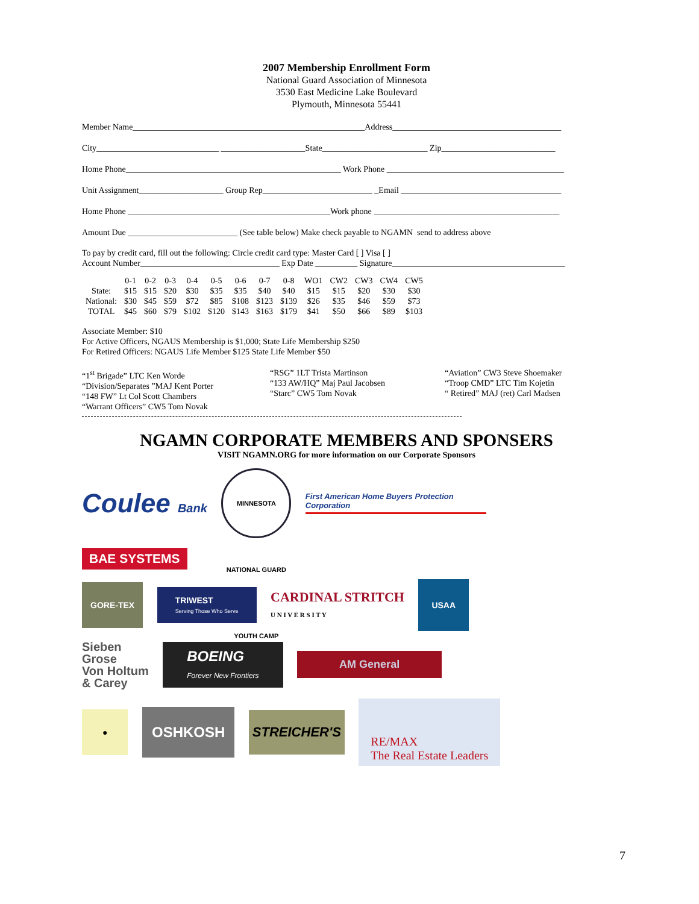2007 Membership Enrollment Form
National Guard Association of Minnesota
3530 East Medicine Lake Boulevard
Plymouth, Minnesota 55441
Member Name_______________________________________________________Address________________________________________
City_____________________________ ____________________State_________________________ Zip___________________________
Home Phone___________________________________________________ Work Phone __________________________________________
Unit Assignment____________________ Group Rep__________________________ _Email ______________________________________
Home Phone ________________________________________________Work phone ____________________________________________
Amount Due __________________________ (See table below) Make check payable to NGAMN send to address above
To pay by credit card, fill out the following: Circle credit card type: Master Card [ ] Visa [ ]
Account Number_________________________________ Exp Date __________ Signature_________________________________________
| | 0-1 | 0-2 | 0-3 | 0-4 | 0-5 | 0-6 | 0-7 | 0-8 | WO1 | CW2 | CW3 | CW4 | CW5 |
| --- | --- | --- | --- | --- | --- | --- | --- | --- | --- | --- | --- | --- | --- |
| State: | $15 | $15 | $20 | $30 | $35 | $35 | $40 | $40 | $15 | $15 | $20 | $30 | $30 |
| National: | $30 | $45 | $59 | $72 | $85 | $108 | $123 | $139 | $26 | $35 | $46 | $59 | $73 |
| TOTAL | $45 | $60 | $79 | $102 | $120 | $143 | $163 | $179 | $41 | $50 | $66 | $89 | $103 |
Associate Member: $10
For Active Officers, NGAUS Membership is $1,000; State Life Membership $250
For Retired Officers: NGAUS Life Member $125 State Life Member $50
“1<sup>st</sup> Brigade” LTC Ken Worde
“Division/Separates ”MAJ Kent Porter
“148 FW” Lt Col Scott Chambers
“Warrant Officers” CW5 Tom Novak
“RSG” 1LT Trista Martinson
“133 AW/HQ” Maj Paul Jacobsen
“Starc” CW5 Tom Novak
“Aviation” CW3 Steve Shoemaker
“Troop CMD” LTC Tim Kojetin
“ Retired” MAJ (ret) Carl Madsen
NGAMN CORPORATE MEMBERS AND SPONSERS
VISIT NGAMN.ORG for more information on our Corporate Sponsors
Coulee Bank MINNESOTA NATIONAL GUARD YOUTH CAMP First American Home Buyers Protection Corporation
BAE SYSTEMS
GORE-TEX TRIWEST
Serving Those Who Serve CARDINAL STRITCH
U N I V E R S I T Y USAA
Sieben
Grose
Von Holtum
& Carey BOEING
Forever New Frontiers AM General
● OSHKOSH STREICHER'S RE/MAX
The Real Estate Leaders
7